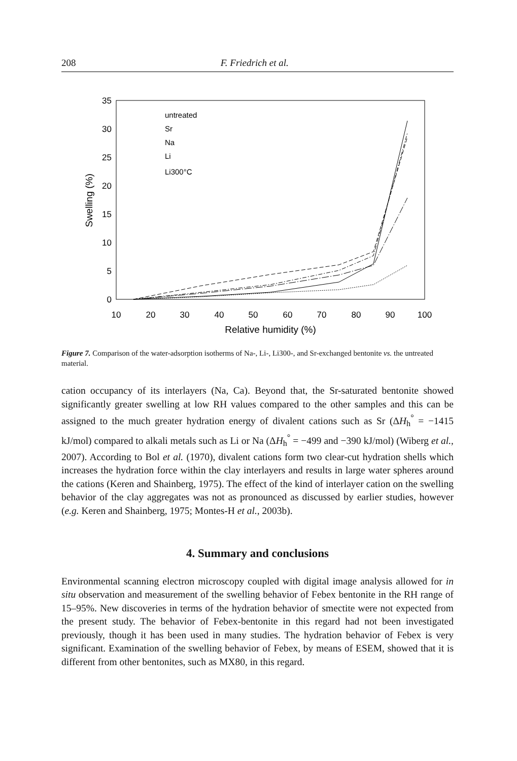208 F. Friedrich et al.
35
30
25
20
15
10
5
0
10
20
30
40
50
60
70
80
90
100
Relative humidity (%)
Swelling (%)
untreated
Sr
Na
Li
Li300°C
Figure 7. Comparison of the water-adsorption isotherms of Na-, Li-, Li300-, and Sr-exchanged bentonite vs. the untreated material.
cation occupancy of its interlayers (Na, Ca). Beyond that, the Sr-saturated bentonite showed significantly greater swelling at low RH values compared to the other samples and this can be assigned to the much greater hydration energy of divalent cations such as Sr (ΔH<sub>h</sub><sup>°</sup> = −1415 kJ/mol) compared to alkali metals such as Li or Na (ΔH<sub>h</sub><sup>°</sup> = −499 and −390 kJ/mol) (Wiberg et al., 2007). According to Bol et al. (1970), divalent cations form two clear-cut hydration shells which increases the hydration force within the clay interlayers and results in large water spheres around the cations (Keren and Shainberg, 1975). The effect of the kind of interlayer cation on the swelling behavior of the clay aggregates was not as pronounced as discussed by earlier studies, however (e.g. Keren and Shainberg, 1975; Montes-H et al., 2003b).
4. Summary and conclusions
Environmental scanning electron microscopy coupled with digital image analysis allowed for in situ observation and measurement of the swelling behavior of Febex bentonite in the RH range of 15–95%. New discoveries in terms of the hydration behavior of smectite were not expected from the present study. The behavior of Febex-bentonite in this regard had not been investigated previously, though it has been used in many studies. The hydration behavior of Febex is very significant. Examination of the swelling behavior of Febex, by means of ESEM, showed that it is different from other bentonites, such as MX80, in this regard.